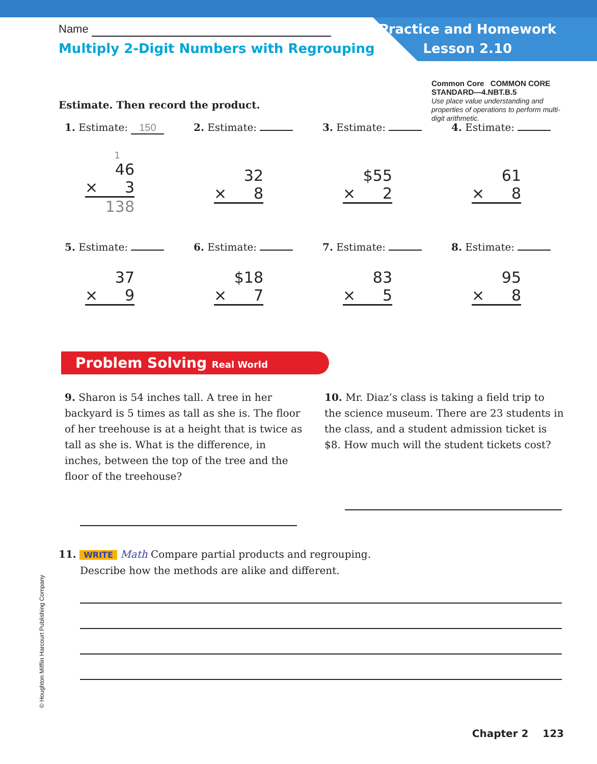Practice and Homework
Lesson 2.10
Name
Multiply 2-Digit Numbers with Regrouping
Common Core COMMON CORE STANDARD—4.NBT.B.5
Use place value understanding and properties of operations to perform multi-digit arithmetic.
Estimate. Then record the product.
1. Estimate: 150
1
46
× 3
138
2. Estimate:
32
× 8
3. Estimate:
$55
× 2
4. Estimate:
61
× 8
5. Estimate:
37
× 9
6. Estimate:
$18
× 7
7. Estimate:
83
× 5
8. Estimate:
95
× 8
Problem Solving Real World
9. Sharon is 54 inches tall. A tree in her backyard is 5 times as tall as she is. The floor of her treehouse is at a height that is twice as tall as she is. What is the difference, in inches, between the top of the tree and the floor of the treehouse?
10. Mr. Diaz’s class is taking a field trip to the science museum. There are 23 students in the class, and a student admission ticket is $8. How much will the student tickets cost?
11. WRITE Math Compare partial products and regrouping.
Describe how the methods are alike and different.
© Houghton Mifflin Harcourt Publishing Company
Chapter 2 123